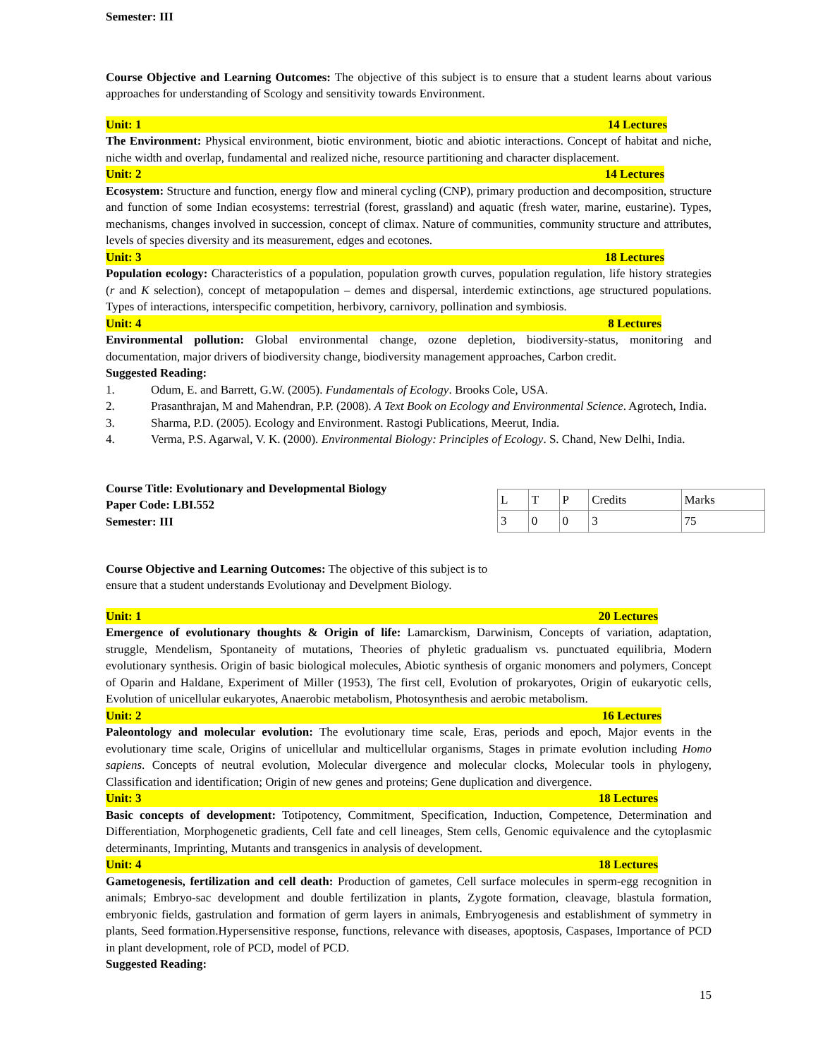Semester: III
Course Objective and Learning Outcomes: The objective of this subject is to ensure that a student learns about various approaches for understanding of Scology and sensitivity towards Environment.
Unit: 1 14 Lectures
The Environment: Physical environment, biotic environment, biotic and abiotic interactions. Concept of habitat and niche, niche width and overlap, fundamental and realized niche, resource partitioning and character displacement.
Unit: 2 14 Lectures
Ecosystem: Structure and function, energy flow and mineral cycling (CNP), primary production and decomposition, structure and function of some Indian ecosystems: terrestrial (forest, grassland) and aquatic (fresh water, marine, eustarine). Types, mechanisms, changes involved in succession, concept of climax. Nature of communities, community structure and attributes, levels of species diversity and its measurement, edges and ecotones.
Unit: 3 18 Lectures
Population ecology: Characteristics of a population, population growth curves, population regulation, life history strategies (r and K selection), concept of metapopulation – demes and dispersal, interdemic extinctions, age structured populations. Types of interactions, interspecific competition, herbivory, carnivory, pollination and symbiosis.
Unit: 4 8 Lectures
Environmental pollution: Global environmental change, ozone depletion, biodiversity-status, monitoring and documentation, major drivers of biodiversity change, biodiversity management approaches, Carbon credit.
Suggested Reading:
1. Odum, E. and Barrett, G.W. (2005). Fundamentals of Ecology. Brooks Cole, USA.
2. Prasanthrajan, M and Mahendran, P.P. (2008). A Text Book on Ecology and Environmental Science. Agrotech, India.
3. Sharma, P.D. (2005). Ecology and Environment. Rastogi Publications, Meerut, India.
4. Verma, P.S. Agarwal, V. K. (2000). Environmental Biology: Principles of Ecology. S. Chand, New Delhi, India.
Course Title: Evolutionary and Developmental Biology
Paper Code: LBI.552
Semester: III
| L | T | P | Credits | Marks |
| 3 | 0 | 0 | 3 | 75 |
Course Objective and Learning Outcomes: The objective of this subject is to ensure that a student understands Evolutionay and Develpment Biology.
Unit: 1 20 Lectures
Emergence of evolutionary thoughts & Origin of life: Lamarckism, Darwinism, Concepts of variation, adaptation, struggle, Mendelism, Spontaneity of mutations, Theories of phyletic gradualism vs. punctuated equilibria, Modern evolutionary synthesis. Origin of basic biological molecules, Abiotic synthesis of organic monomers and polymers, Concept of Oparin and Haldane, Experiment of Miller (1953), The first cell, Evolution of prokaryotes, Origin of eukaryotic cells, Evolution of unicellular eukaryotes, Anaerobic metabolism, Photosynthesis and aerobic metabolism.
Unit: 2 16 Lectures
Paleontology and molecular evolution: The evolutionary time scale, Eras, periods and epoch, Major events in the evolutionary time scale, Origins of unicellular and multicellular organisms, Stages in primate evolution including Homo sapiens. Concepts of neutral evolution, Molecular divergence and molecular clocks, Molecular tools in phylogeny, Classification and identification; Origin of new genes and proteins; Gene duplication and divergence.
Unit: 3 18 Lectures
Basic concepts of development: Totipotency, Commitment, Specification, Induction, Competence, Determination and Differentiation, Morphogenetic gradients, Cell fate and cell lineages, Stem cells, Genomic equivalence and the cytoplasmic determinants, Imprinting, Mutants and transgenics in analysis of development.
Unit: 4 18 Lectures
Gametogenesis, fertilization and cell death: Production of gametes, Cell surface molecules in sperm-egg recognition in animals; Embryo-sac development and double fertilization in plants, Zygote formation, cleavage, blastula formation, embryonic fields, gastrulation and formation of germ layers in animals, Embryogenesis and establishment of symmetry in plants, Seed formation.Hypersensitive response, functions, relevance with diseases, apoptosis, Caspases, Importance of PCD in plant development, role of PCD, model of PCD.
Suggested Reading:
15